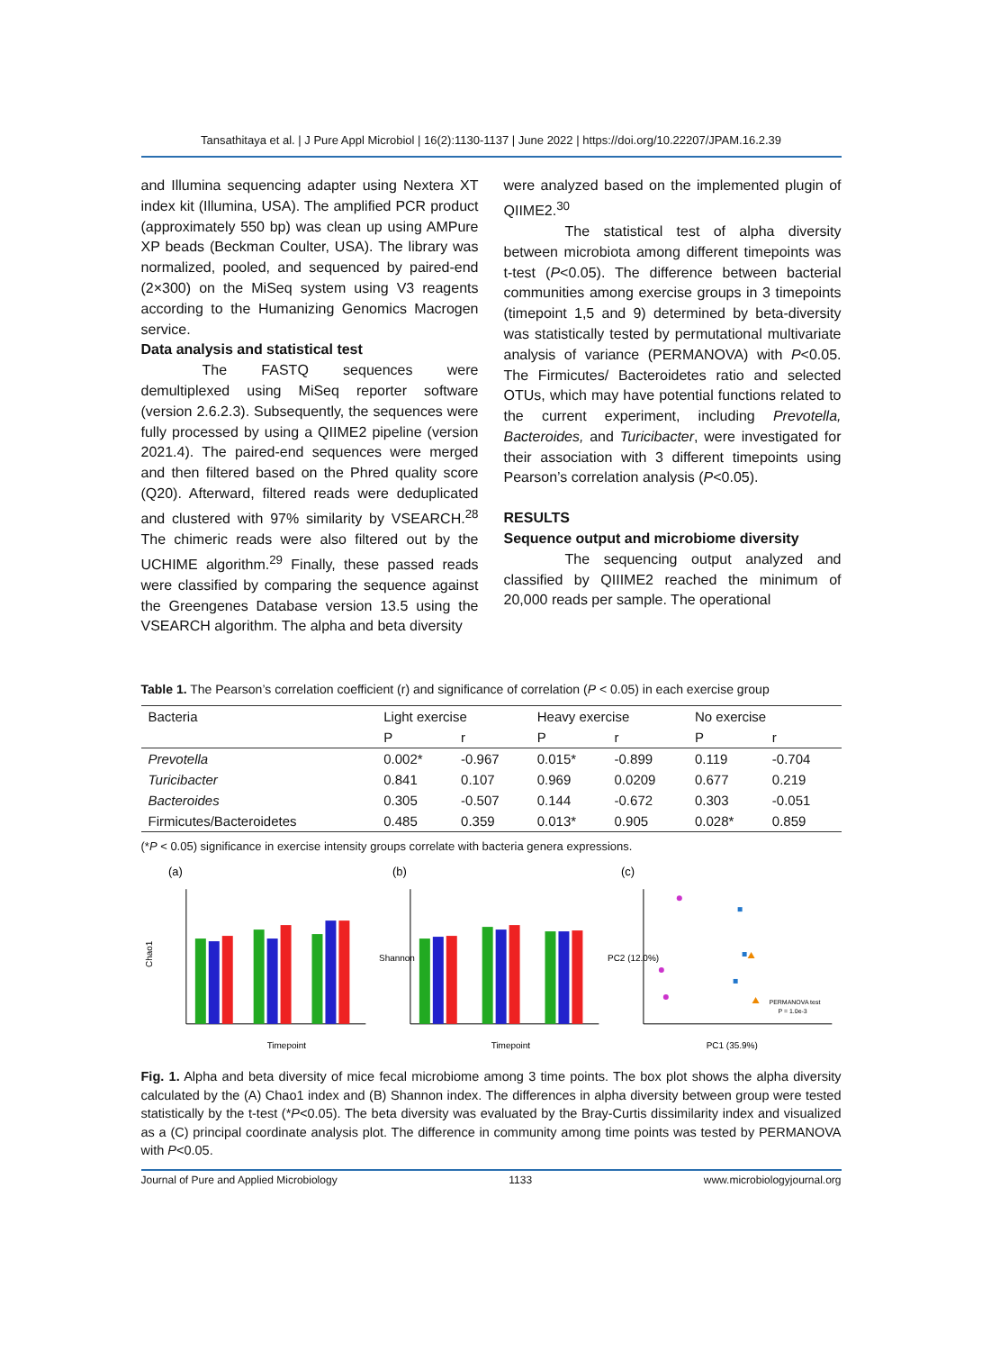Tansathitaya et al. | J Pure Appl Microbiol | 16(2):1130-1137 | June 2022 | https://doi.org/10.22207/JPAM.16.2.39
and Illumina sequencing adapter using Nextera XT index kit (Illumina, USA). The amplified PCR product (approximately 550 bp) was clean up using AMPure XP beads (Beckman Coulter, USA). The library was normalized, pooled, and sequenced by paired-end (2×300) on the MiSeq system using V3 reagents according to the Humanizing Genomics Macrogen service.
Data analysis and statistical test
The FASTQ sequences were demultiplexed using MiSeq reporter software (version 2.6.2.3). Subsequently, the sequences were fully processed by using a QIIME2 pipeline (version 2021.4). The paired-end sequences were merged and then filtered based on the Phred quality score (Q20). Afterward, filtered reads were deduplicated and clustered with 97% similarity by VSEARCH.<sup>28</sup> The chimeric reads were also filtered out by the UCHIME algorithm.<sup>29</sup> Finally, these passed reads were classified by comparing the sequence against the Greengenes Database version 13.5 using the VSEARCH algorithm. The alpha and beta diversity
were analyzed based on the implemented plugin of QIIME2.<sup>30</sup>
The statistical test of alpha diversity between microbiota among different timepoints was t-test (P<0.05). The difference between bacterial communities among exercise groups in 3 timepoints (timepoint 1,5 and 9) determined by beta-diversity was statistically tested by permutational multivariate analysis of variance (PERMANOVA) with P<0.05. The Firmicutes/ Bacteroidetes ratio and selected OTUs, which may have potential functions related to the current experiment, including Prevotella, Bacteroides, and Turicibacter, were investigated for their association with 3 different timepoints using Pearson’s correlation analysis (P<0.05).
RESULTS
Sequence output and microbiome diversity
The sequencing output analyzed and classified by QIIIME2 reached the minimum of 20,000 reads per sample. The operational
Table 1. The Pearson’s correlation coefficient (r) and significance of correlation (P < 0.05) in each exercise group
| Bacteria | Light exercise | | Heavy exercise | | No exercise | |
| --- | --- | --- | --- | --- | --- | --- |
| | P | r | P | r | P | r |
| Prevotella | 0.002* | -0.967 | 0.015* | -0.899 | 0.119 | -0.704 |
| Turicibacter | 0.841 | 0.107 | 0.969 | 0.0209 | 0.677 | 0.219 |
| Bacteroides | 0.305 | -0.507 | 0.144 | -0.672 | 0.303 | -0.051 |
| Firmicutes/Bacteroidetes | 0.485 | 0.359 | 0.013* | 0.905 | 0.028* | 0.859 |
(*P < 0.05) significance in exercise intensity groups correlate with bacteria genera expressions.
(a)
Chao1
Timepoint
(b)
Shannon
Timepoint
(c)
PC2 (12.0%)
PERMANOVA test
P = 1.0e-3
PC1 (35.9%)
Fig. 1. Alpha and beta diversity of mice fecal microbiome among 3 time points. The box plot shows the alpha diversity calculated by the (A) Chao1 index and (B) Shannon index. The differences in alpha diversity between group were tested statistically by the t-test (*P<0.05). The beta diversity was evaluated by the Bray-Curtis dissimilarity index and visualized as a (C) principal coordinate analysis plot. The difference in community among time points was tested by PERMANOVA with P<0.05.
Journal of Pure and Applied Microbiology 1133 www.microbiologyjournal.org